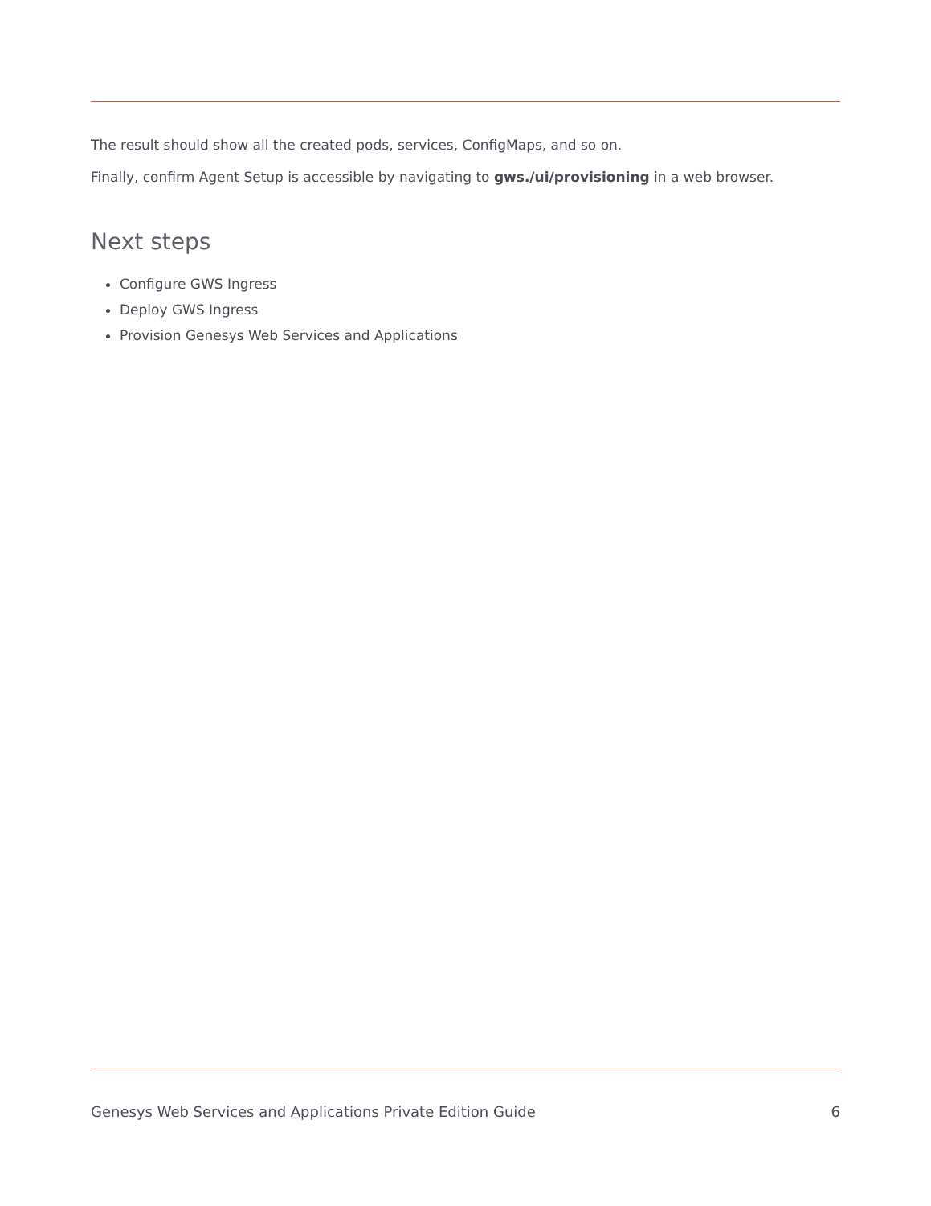The result should show all the created pods, services, ConfigMaps, and so on.
Finally, confirm Agent Setup is accessible by navigating to gws./ui/provisioning in a web browser.
Next steps
Configure GWS Ingress
Deploy GWS Ingress
Provision Genesys Web Services and Applications
Genesys Web Services and Applications Private Edition Guide 6